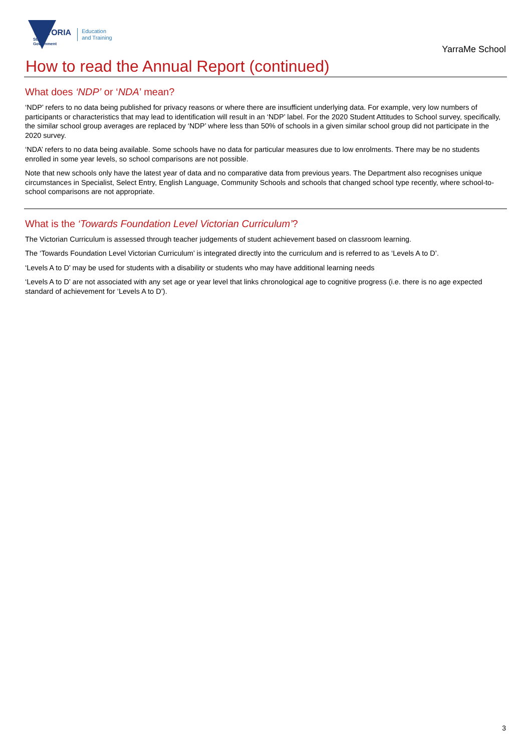VICTORIA
State
Government
Education
and Training
YarraMe School
How to read the Annual Report (continued)
What does ‘NDP’ or ‘NDA’ mean?
‘NDP’ refers to no data being published for privacy reasons or where there are insufficient underlying data. For example, very low numbers of participants or characteristics that may lead to identification will result in an ‘NDP’ label. For the 2020 Student Attitudes to School survey, specifically, the similar school group averages are replaced by ‘NDP’ where less than 50% of schools in a given similar school group did not participate in the 2020 survey.
‘NDA’ refers to no data being available. Some schools have no data for particular measures due to low enrolments. There may be no students enrolled in some year levels, so school comparisons are not possible.
Note that new schools only have the latest year of data and no comparative data from previous years. The Department also recognises unique circumstances in Specialist, Select Entry, English Language, Community Schools and schools that changed school type recently, where school-to-school comparisons are not appropriate.
What is the ‘Towards Foundation Level Victorian Curriculum’?
The Victorian Curriculum is assessed through teacher judgements of student achievement based on classroom learning.
The ‘Towards Foundation Level Victorian Curriculum’ is integrated directly into the curriculum and is referred to as ‘Levels A to D’.
‘Levels A to D’ may be used for students with a disability or students who may have additional learning needs
‘Levels A to D’ are not associated with any set age or year level that links chronological age to cognitive progress (i.e. there is no age expected standard of achievement for ‘Levels A to D’).
3